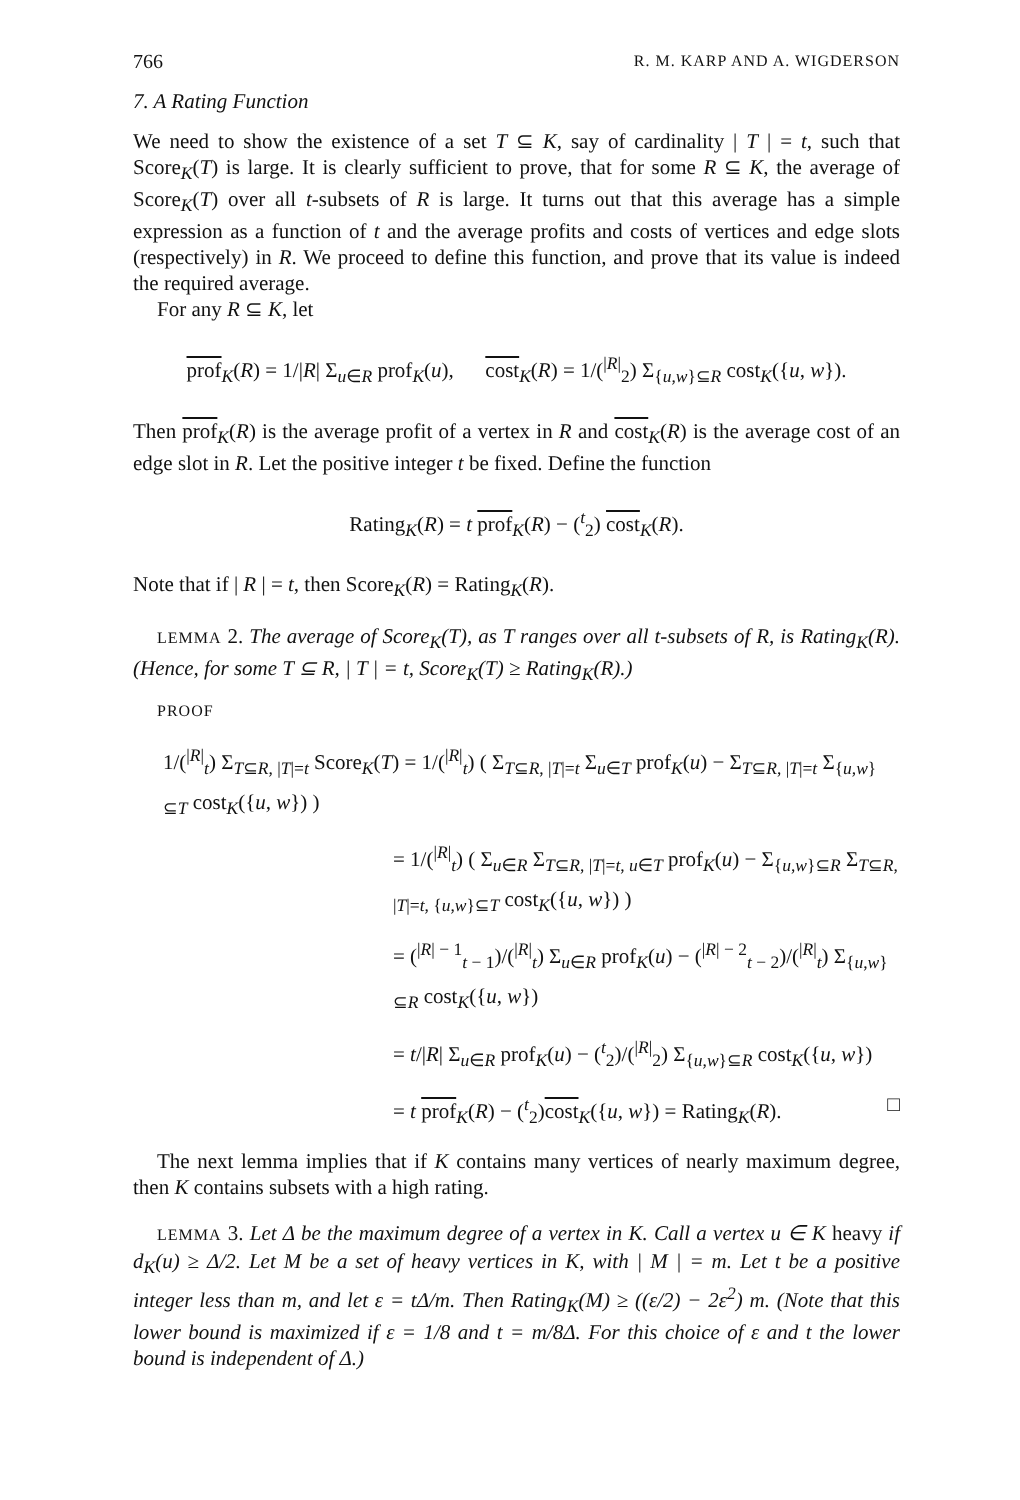766 R. M. KARP AND A. WIGDERSON
7. A Rating Function
We need to show the existence of a set T ⊆ K, say of cardinality | T | = t, such that Score<sub>K</sub>(T) is large. It is clearly sufficient to prove, that for some R ⊆ K, the average of Score<sub>K</sub>(T) over all t-subsets of R is large. It turns out that this average has a simple expression as a function of t and the average profits and costs of vertices and edge slots (respectively) in R. We proceed to define this function, and prove that its value is indeed the required average.
For any R ⊆ K, let
prof<sub>K</sub>(R) = 1/|R| Σ<sub>u∈R</sub> prof<sub>K</sub>(u), cost<sub>K</sub>(R) = 1/(<sup>|R|</sup><sub>2</sub>) Σ<sub>{u,w}⊆R</sub> cost<sub>K</sub>({u, w}).
Then prof<sub>K</sub>(R) is the average profit of a vertex in R and cost<sub>K</sub>(R) is the average cost of an edge slot in R. Let the positive integer t be fixed. Define the function
Rating<sub>K</sub>(R) = t prof<sub>K</sub>(R) − (<sup>t</sup><sub>2</sub>) cost<sub>K</sub>(R).
Note that if | R | = t, then Score<sub>K</sub>(R) = Rating<sub>K</sub>(R).
LEMMA 2. The average of Score<sub>K</sub>(T), as T ranges over all t-subsets of R, is Rating<sub>K</sub>(R). (Hence, for some T ⊆ R, | T | = t, Score<sub>K</sub>(T) ≥ Rating<sub>K</sub>(R).)
PROOF
1/(<sup>|R|</sup><sub>t</sub>) Σ<sub>T⊆R, |T|=t</sub> Score<sub>K</sub>(T) = 1/(<sup>|R|</sup><sub>t</sub>) ( Σ<sub>T⊆R, |T|=t</sub> Σ<sub>u∈T</sub> prof<sub>K</sub>(u) − Σ<sub>T⊆R, |T|=t</sub> Σ<sub>{u,w}⊆T</sub> cost<sub>K</sub>({u, w}) )
= 1/(<sup>|R|</sup><sub>t</sub>) ( Σ<sub>u∈R</sub> Σ<sub>T⊆R, |T|=t, u∈T</sub> prof<sub>K</sub>(u) − Σ<sub>{u,w}⊆R</sub> Σ<sub>T⊆R, |T|=t, {u,w}⊆T</sub> cost<sub>K</sub>({u, w}) )
= (<sup>|R| − 1</sup><sub>t − 1</sub>)/(<sup>|R|</sup><sub>t</sub>) Σ<sub>u∈R</sub> prof<sub>K</sub>(u) − (<sup>|R| − 2</sup><sub>t − 2</sub>)/(<sup>|R|</sup><sub>t</sub>) Σ<sub>{u,w}⊆R</sub> cost<sub>K</sub>({u, w})
= t/|R| Σ<sub>u∈R</sub> prof<sub>K</sub>(u) − (<sup>t</sup><sub>2</sub>)/(<sup>|R|</sup><sub>2</sub>) Σ<sub>{u,w}⊆R</sub> cost<sub>K</sub>({u, w})
= t prof<sub>K</sub>(R) − (<sup>t</sup><sub>2</sub>)cost<sub>K</sub>({u, w}) = Rating<sub>K</sub>(R). □
The next lemma implies that if K contains many vertices of nearly maximum degree, then K contains subsets with a high rating.
LEMMA 3. Let Δ be the maximum degree of a vertex in K. Call a vertex u ∈ K heavy if d<sub>K</sub>(u) ≥ Δ/2. Let M be a set of heavy vertices in K, with | M | = m. Let t be a positive integer less than m, and let ε = tΔ/m. Then Rating<sub>K</sub>(M) ≥ ((ε/2) − 2ε<sup>2</sup>) m. (Note that this lower bound is maximized if ε = 1/8 and t = m/8Δ. For this choice of ε and t the lower bound is independent of Δ.)